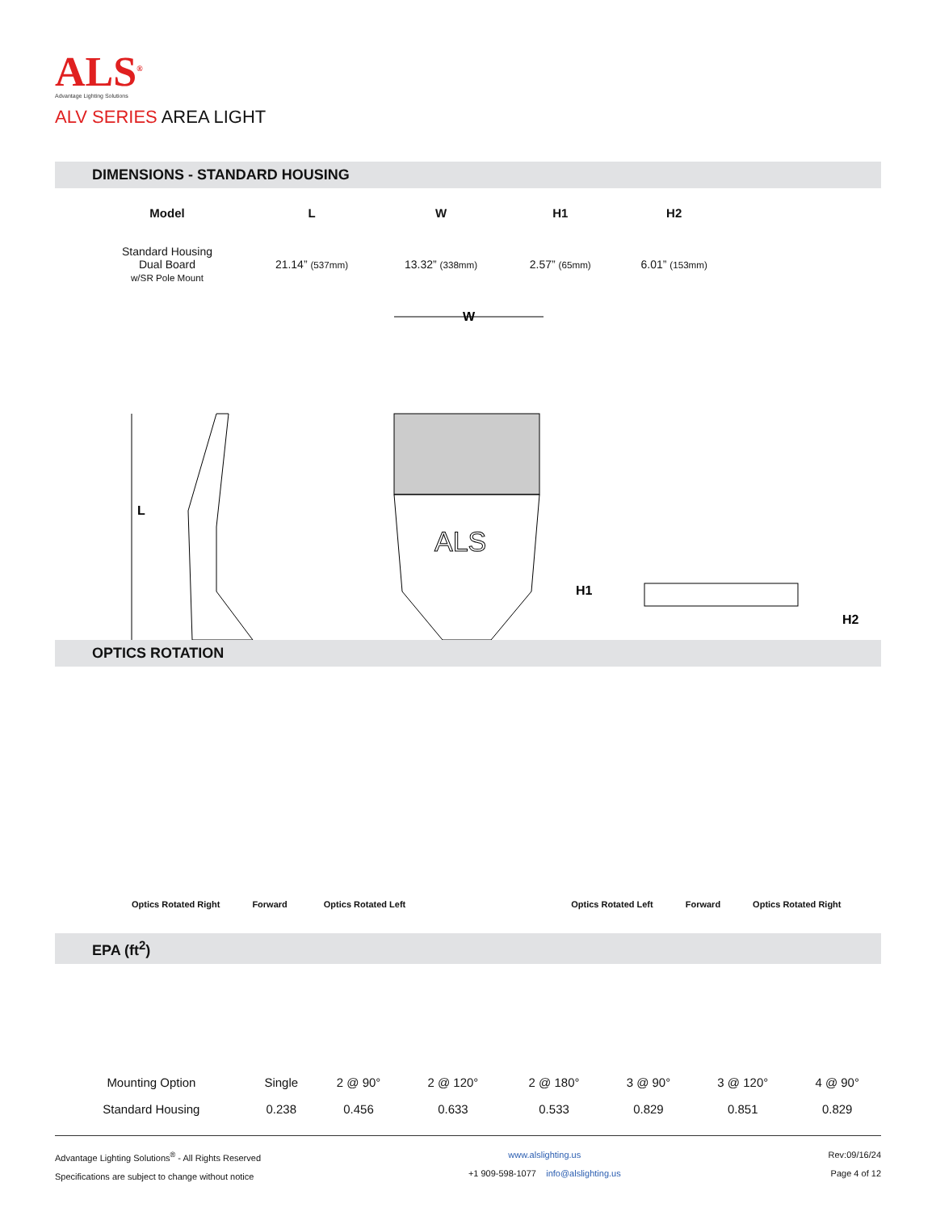ALS<sup>®</sup>
Advantage Lighting Solutions
ALV SERIES AREA LIGHT
DIMENSIONS - STANDARD HOUSING
| Model | L | W | H1 | H2 |
| --- | --- | --- | --- | --- |
| Standard Housing Dual Board w/SR Pole Mount | 21.14” (537mm) | 13.32” (338mm) | 2.57” (65mm) | 6.01” (153mm) |
L
W
ALS
H1
H2
OPTICS ROTATION
Optics Rotated Right Forward Optics Rotated Left Optics Rotated Left Forward Optics Rotated Right
EPA (ft<sup>2</sup>)
| Mounting Option | Single | 2 @ 90° | 2 @ 120° | 2 @ 180° | 3 @ 90° | 3 @ 120° | 4 @ 90° |
| Standard Housing | 0.238 | 0.456 | 0.633 | 0.533 | 0.829 | 0.851 | 0.829 |
Advantage Lighting Solutions<sup>®</sup> - All Rights Reserved
Specifications are subject to change without notice
www.alslighting.us
+1 909-598-1077 info@alslighting.us
Rev:09/16/24
Page 4 of 12